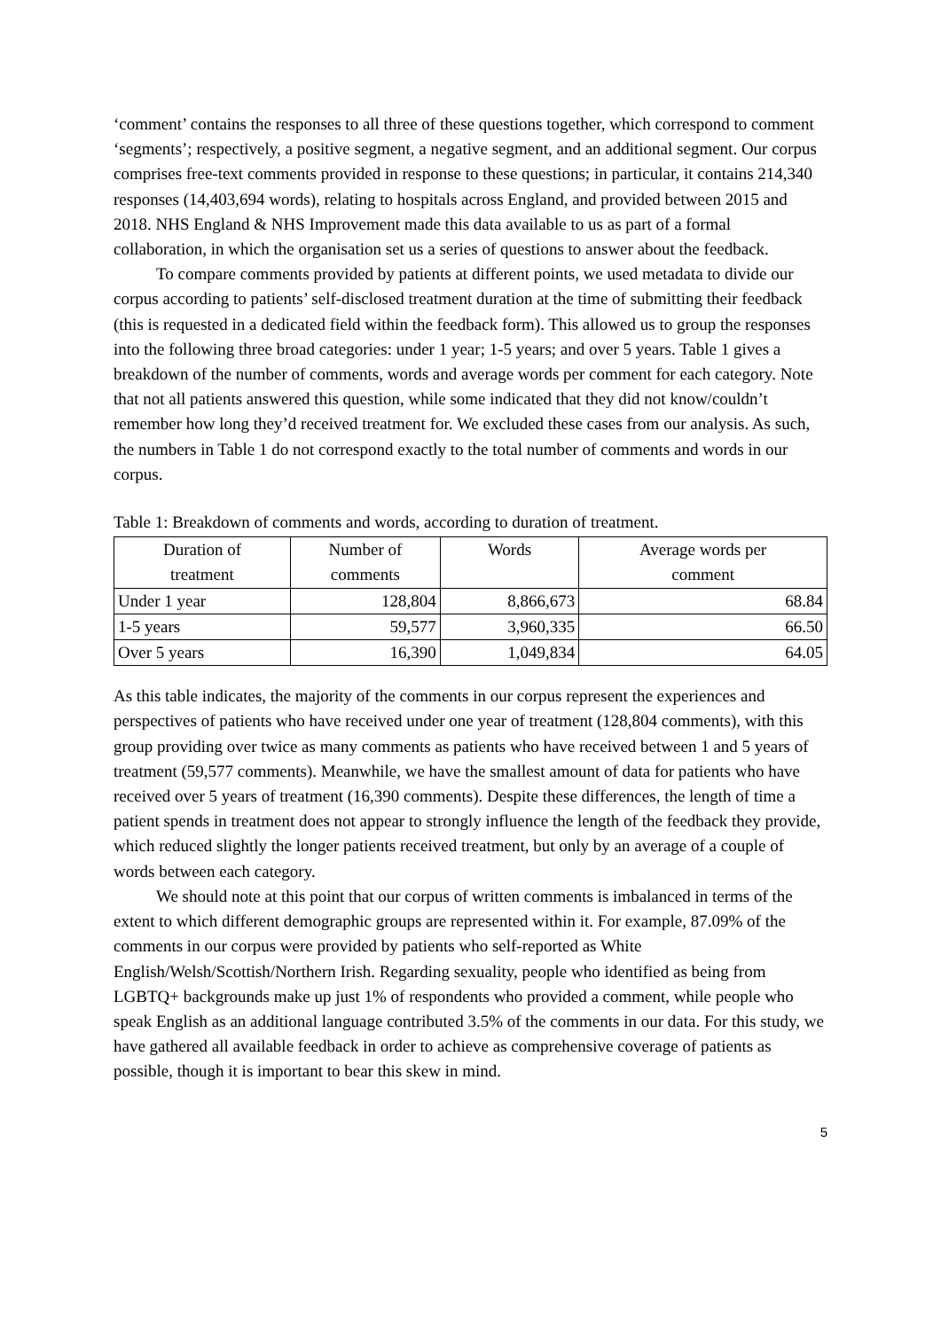‘comment’ contains the responses to all three of these questions together, which correspond to comment ‘segments’; respectively, a positive segment, a negative segment, and an additional segment. Our corpus comprises free-text comments provided in response to these questions; in particular, it contains 214,340 responses (14,403,694 words), relating to hospitals across England, and provided between 2015 and 2018. NHS England & NHS Improvement made this data available to us as part of a formal collaboration, in which the organisation set us a series of questions to answer about the feedback.
To compare comments provided by patients at different points, we used metadata to divide our corpus according to patients’ self-disclosed treatment duration at the time of submitting their feedback (this is requested in a dedicated field within the feedback form). This allowed us to group the responses into the following three broad categories: under 1 year; 1-5 years; and over 5 years. Table 1 gives a breakdown of the number of comments, words and average words per comment for each category. Note that not all patients answered this question, while some indicated that they did not know/couldn’t remember how long they’d received treatment for. We excluded these cases from our analysis. As such, the numbers in Table 1 do not correspond exactly to the total number of comments and words in our corpus.
Table 1: Breakdown of comments and words, according to duration of treatment.
| Duration of treatment | Number of comments | Words | Average words per comment |
| Under 1 year | 128,804 | 8,866,673 | 68.84 |
| 1-5 years | 59,577 | 3,960,335 | 66.50 |
| Over 5 years | 16,390 | 1,049,834 | 64.05 |
As this table indicates, the majority of the comments in our corpus represent the experiences and perspectives of patients who have received under one year of treatment (128,804 comments), with this group providing over twice as many comments as patients who have received between 1 and 5 years of treatment (59,577 comments). Meanwhile, we have the smallest amount of data for patients who have received over 5 years of treatment (16,390 comments). Despite these differences, the length of time a patient spends in treatment does not appear to strongly influence the length of the feedback they provide, which reduced slightly the longer patients received treatment, but only by an average of a couple of words between each category.
We should note at this point that our corpus of written comments is imbalanced in terms of the extent to which different demographic groups are represented within it. For example, 87.09% of the comments in our corpus were provided by patients who self-reported as White English/Welsh/Scottish/Northern Irish. Regarding sexuality, people who identified as being from LGBTQ+ backgrounds make up just 1% of respondents who provided a comment, while people who speak English as an additional language contributed 3.5% of the comments in our data. For this study, we have gathered all available feedback in order to achieve as comprehensive coverage of patients as possible, though it is important to bear this skew in mind.
5